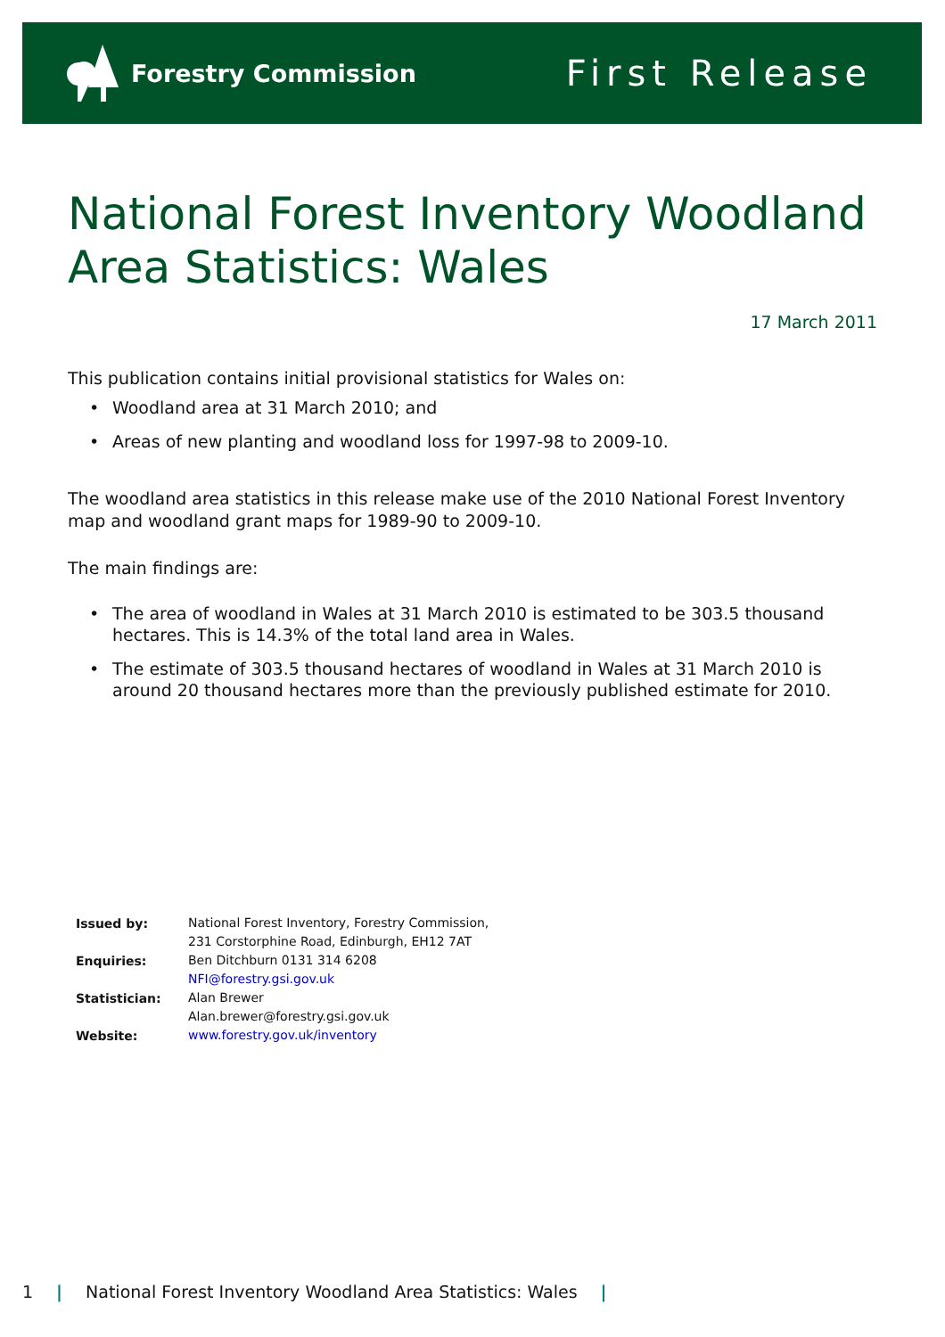Forestry Commission
First Release
National Forest Inventory Woodland Area Statistics: Wales
17 March 2011
This publication contains initial provisional statistics for Wales on:
Woodland area at 31 March 2010; and
Areas of new planting and woodland loss for 1997-98 to 2009-10.
The woodland area statistics in this release make use of the 2010 National Forest Inventory map and woodland grant maps for 1989-90 to 2009-10.
The main findings are:
The area of woodland in Wales at 31 March 2010 is estimated to be 303.5 thousand hectares. This is 14.3% of the total land area in Wales.
The estimate of 303.5 thousand hectares of woodland in Wales at 31 March 2010 is around 20 thousand hectares more than the previously published estimate for 2010.
| Issued by: | National Forest Inventory, Forestry Commission, |
| | 231 Corstorphine Road, Edinburgh, EH12 7AT |
| Enquiries: | Ben Ditchburn 0131 314 6208 |
| | NFI@forestry.gsi.gov.uk |
| Statistician: | Alan Brewer |
| | Alan.brewer@forestry.gsi.gov.uk |
| Website: | www.forestry.gov.uk/inventory |
1 | National Forest Inventory Woodland Area Statistics: Wales |